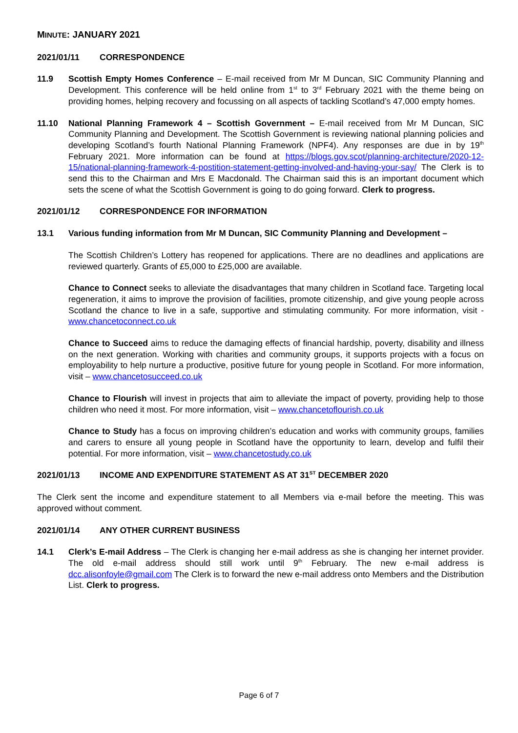MINUTE: JANUARY 2021
2021/01/11 CORRESPONDENCE
11.9 Scottish Empty Homes Conference – E-mail received from Mr M Duncan, SIC Community Planning and Development. This conference will be held online from 1<sup>st</sup> to 3<sup>rd</sup> February 2021 with the theme being on providing homes, helping recovery and focussing on all aspects of tackling Scotland’s 47,000 empty homes.
11.10 National Planning Framework 4 – Scottish Government – E-mail received from Mr M Duncan, SIC Community Planning and Development. The Scottish Government is reviewing national planning policies and developing Scotland’s fourth National Planning Framework (NPF4). Any responses are due in by 19<sup>th</sup> February 2021. More information can be found at https://blogs.gov.scot/planning-architecture/2020-12-15/national-planning-framework-4-postition-statement-getting-involved-and-having-your-say/ The Clerk is to send this to the Chairman and Mrs E Macdonald. The Chairman said this is an important document which sets the scene of what the Scottish Government is going to do going forward. Clerk to progress.
2021/01/12 CORRESPONDENCE FOR INFORMATION
13.1 Various funding information from Mr M Duncan, SIC Community Planning and Development –
The Scottish Children’s Lottery has reopened for applications. There are no deadlines and applications are reviewed quarterly. Grants of £5,000 to £25,000 are available.
Chance to Connect seeks to alleviate the disadvantages that many children in Scotland face. Targeting local regeneration, it aims to improve the provision of facilities, promote citizenship, and give young people across Scotland the chance to live in a safe, supportive and stimulating community. For more information, visit - www.chancetoconnect.co.uk
Chance to Succeed aims to reduce the damaging effects of financial hardship, poverty, disability and illness on the next generation. Working with charities and community groups, it supports projects with a focus on employability to help nurture a productive, positive future for young people in Scotland. For more information, visit – www.chancetosucceed.co.uk
Chance to Flourish will invest in projects that aim to alleviate the impact of poverty, providing help to those children who need it most. For more information, visit – www.chancetoflourish.co.uk
Chance to Study has a focus on improving children’s education and works with community groups, families and carers to ensure all young people in Scotland have the opportunity to learn, develop and fulfil their potential. For more information, visit – www.chancetostudy.co.uk
2021/01/13 INCOME AND EXPENDITURE STATEMENT AS AT 31<sup>ST</sup> DECEMBER 2020
The Clerk sent the income and expenditure statement to all Members via e-mail before the meeting. This was approved without comment.
2021/01/14 ANY OTHER CURRENT BUSINESS
14.1 Clerk’s E-mail Address – The Clerk is changing her e-mail address as she is changing her internet provider. The old e-mail address should still work until 9<sup>th</sup> February. The new e-mail address is dcc.alisonfoyle@gmail.com The Clerk is to forward the new e-mail address onto Members and the Distribution List. Clerk to progress.
Page 6 of 7